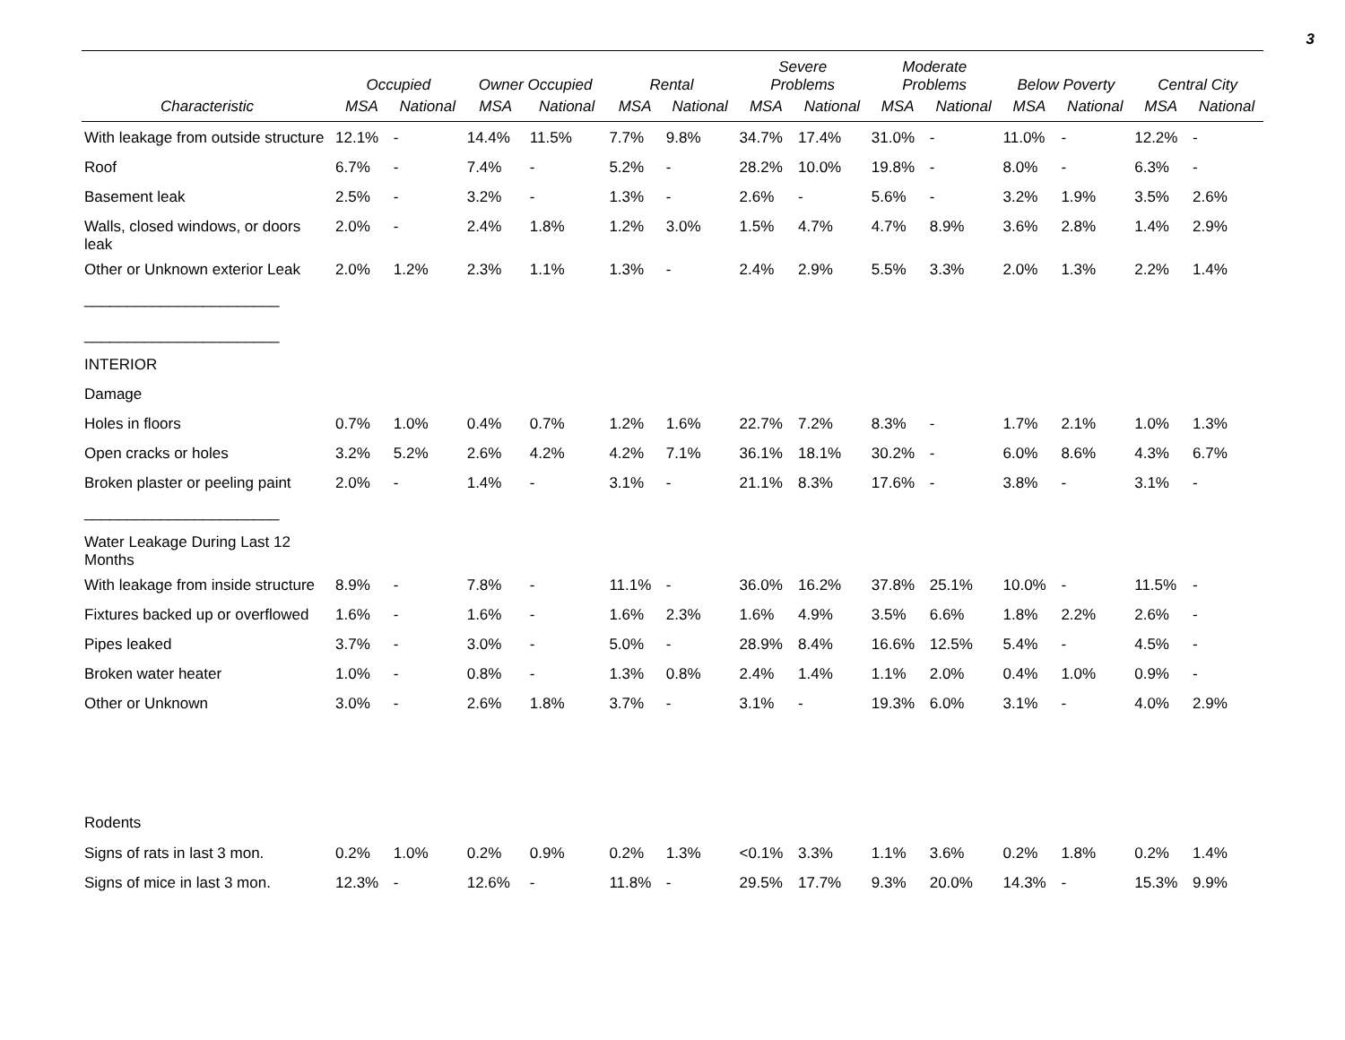3
| | Occupied | | Owner Occupied | | Rental | | Severe Problems | | Moderate Problems | | Below Poverty | | Central City | |
| --- | --- | --- | --- | --- | --- | --- | --- | --- | --- | --- | --- | --- | --- | --- |
| Characteristic | MSA | National | MSA | National | MSA | National | MSA | National | MSA | National | MSA | National | MSA | National |
| With leakage from outside structure | 12.1% | - | 14.4% | 11.5% | 7.7% | 9.8% | 34.7% | 17.4% | 31.0% | - | 11.0% | - | 12.2% | - |
| Roof | 6.7% | - | 7.4% | - | 5.2% | - | 28.2% | 10.0% | 19.8% | - | 8.0% | - | 6.3% | - |
| Basement leak | 2.5% | - | 3.2% | - | 1.3% | - | 2.6% | - | 5.6% | - | 3.2% | 1.9% | 3.5% | 2.6% |
| Walls, closed windows, or doors leak | 2.0% | - | 2.4% | 1.8% | 1.2% | 3.0% | 1.5% | 4.7% | 4.7% | 8.9% | 3.6% | 2.8% | 1.4% | 2.9% |
| Other or Unknown exterior Leak | 2.0% | 1.2% | 2.3% | 1.1% | 1.3% | - | 2.4% | 2.9% | 5.5% | 3.3% | 2.0% | 1.3% | 2.2% | 1.4% |
| _______________________ | | | | | | | | | | | | | | |
| _______________________ | | | | | | | | | | | | | | |
| INTERIOR | | | | | | | | | | | | | | |
| Damage | | | | | | | | | | | | | | |
| Holes in floors | 0.7% | 1.0% | 0.4% | 0.7% | 1.2% | 1.6% | 22.7% | 7.2% | 8.3% | - | 1.7% | 2.1% | 1.0% | 1.3% |
| Open cracks or holes | 3.2% | 5.2% | 2.6% | 4.2% | 4.2% | 7.1% | 36.1% | 18.1% | 30.2% | - | 6.0% | 8.6% | 4.3% | 6.7% |
| Broken plaster or peeling paint | 2.0% | - | 1.4% | - | 3.1% | - | 21.1% | 8.3% | 17.6% | - | 3.8% | - | 3.1% | - |
| _______________________ | | | | | | | | | | | | | | |
| Water Leakage During Last 12 Months | | | | | | | | | | | | | | |
| With leakage from inside structure | 8.9% | - | 7.8% | - | 11.1% | - | 36.0% | 16.2% | 37.8% | 25.1% | 10.0% | - | 11.5% | - |
| Fixtures backed up or overflowed | 1.6% | - | 1.6% | - | 1.6% | 2.3% | 1.6% | 4.9% | 3.5% | 6.6% | 1.8% | 2.2% | 2.6% | - |
| Pipes leaked | 3.7% | - | 3.0% | - | 5.0% | - | 28.9% | 8.4% | 16.6% | 12.5% | 5.4% | - | 4.5% | - |
| Broken water heater | 1.0% | - | 0.8% | - | 1.3% | 0.8% | 2.4% | 1.4% | 1.1% | 2.0% | 0.4% | 1.0% | 0.9% | - |
| Other or Unknown | 3.0% | - | 2.6% | 1.8% | 3.7% | - | 3.1% | - | 19.3% | 6.0% | 3.1% | - | 4.0% | 2.9% |
| Rodents | | | | | | | | | | | | | | |
| Signs of rats in last 3 mon. | 0.2% | 1.0% | 0.2% | 0.9% | 0.2% | 1.3% | <0.1% | 3.3% | 1.1% | 3.6% | 0.2% | 1.8% | 0.2% | 1.4% |
| Signs of mice in last 3 mon. | 12.3% | - | 12.6% | - | 11.8% | - | 29.5% | 17.7% | 9.3% | 20.0% | 14.3% | - | 15.3% | 9.9% |